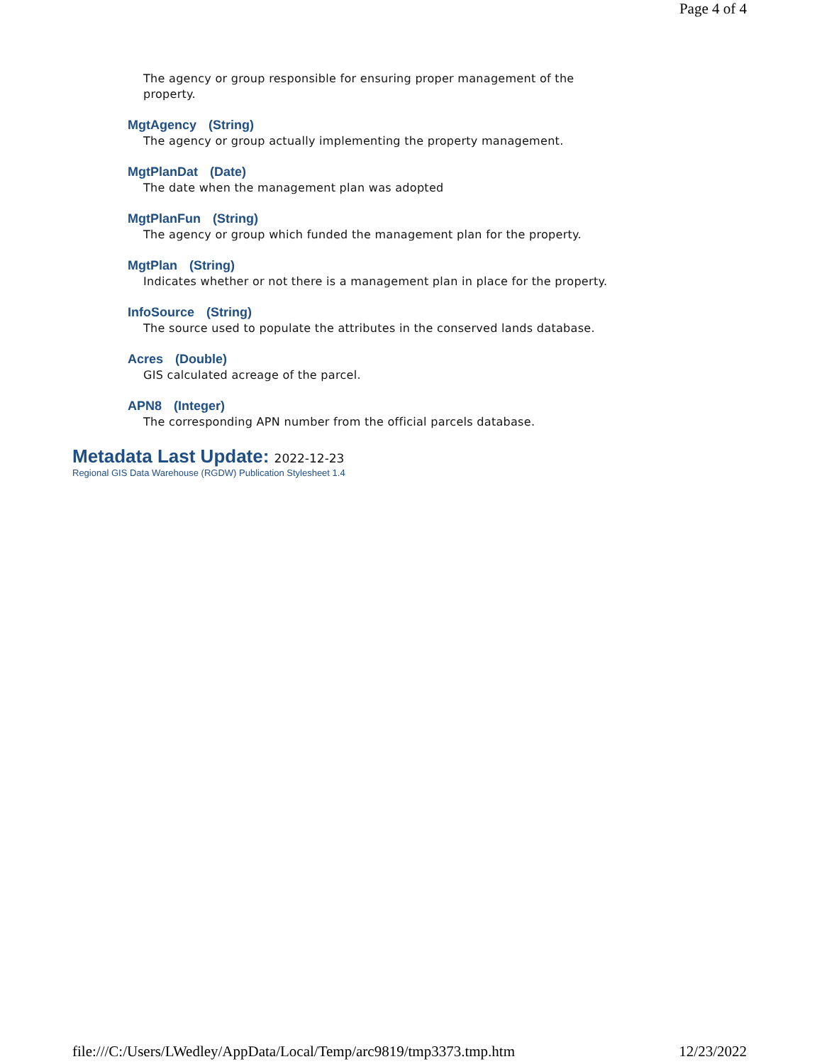Page 4 of 4
The agency or group responsible for ensuring proper management of the
property.
MgtAgency (String)
The agency or group actually implementing the property management.
MgtPlanDat (Date)
The date when the management plan was adopted
MgtPlanFun (String)
The agency or group which funded the management plan for the property.
MgtPlan (String)
Indicates whether or not there is a management plan in place for the property.
InfoSource (String)
The source used to populate the attributes in the conserved lands database.
Acres (Double)
GIS calculated acreage of the parcel.
APN8 (Integer)
The corresponding APN number from the official parcels database.
Metadata Last Update: 2022-12-23
Regional GIS Data Warehouse (RGDW) Publication Stylesheet 1.4
file:///C:/Users/LWedley/AppData/Local/Temp/arc9819/tmp3373.tmp.htm 12/23/2022